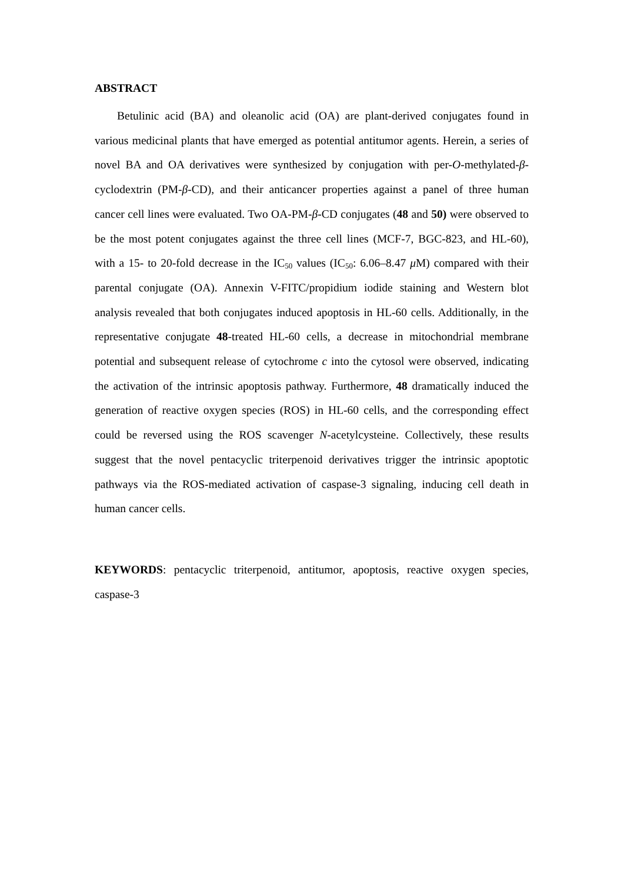ABSTRACT
Betulinic acid (BA) and oleanolic acid (OA) are plant-derived conjugates found in various medicinal plants that have emerged as potential antitumor agents. Herein, a series of novel BA and OA derivatives were synthesized by conjugation with per-O-methylated-β-cyclodextrin (PM-β-CD), and their anticancer properties against a panel of three human cancer cell lines were evaluated. Two OA-PM-β-CD conjugates (48 and 50) were observed to be the most potent conjugates against the three cell lines (MCF-7, BGC-823, and HL-60), with a 15- to 20-fold decrease in the IC<sub>50</sub> values (IC<sub>50</sub>: 6.06–8.47 μ M) compared with their parental conjugate (OA). Annexin V-FITC/propidium iodide staining and Western blot analysis revealed that both conjugates induced apoptosis in HL-60 cells. Additionally, in the representative conjugate 48-treated HL-60 cells, a decrease in mitochondrial membrane potential and subsequent release of cytochrome c into the cytosol were observed, indicating the activation of the intrinsic apoptosis pathway. Furthermore, 48 dramatically induced the generation of reactive oxygen species (ROS) in HL-60 cells, and the corresponding effect could be reversed using the ROS scavenger N-acetylcysteine. Collectively, these results suggest that the novel pentacyclic triterpenoid derivatives trigger the intrinsic apoptotic pathways via the ROS-mediated activation of caspase-3 signaling, inducing cell death in human cancer cells.
KEYWORDS: pentacyclic triterpenoid, antitumor, apoptosis, reactive oxygen species, caspase-3